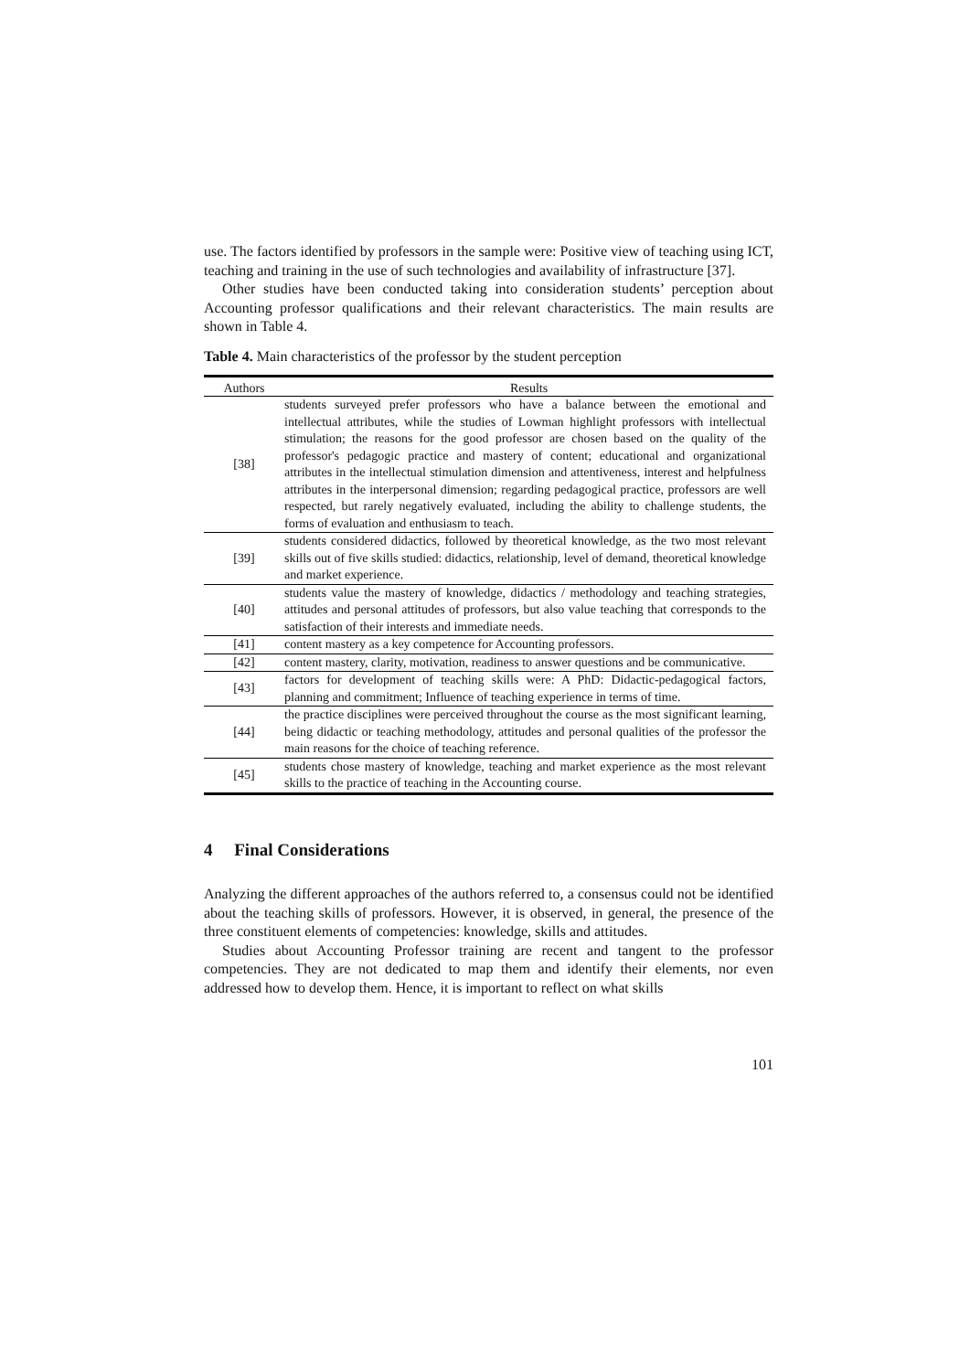use. The factors identified by professors in the sample were: Positive view of teaching using ICT, teaching and training in the use of such technologies and availability of infrastructure [37].
Other studies have been conducted taking into consideration students’ perception about Accounting professor qualifications and their relevant characteristics. The main results are shown in Table 4.
Table 4. Main characteristics of the professor by the student perception
| Authors | Results |
| --- | --- |
| [38] | students surveyed prefer professors who have a balance between the emotional and intellectual attributes, while the studies of Lowman highlight professors with intellectual stimulation; the reasons for the good professor are chosen based on the quality of the professor's pedagogic practice and mastery of content; educational and organizational attributes in the intellectual stimulation dimension and attentiveness, interest and helpfulness attributes in the interpersonal dimension; regarding pedagogical practice, professors are well respected, but rarely negatively evaluated, including the ability to challenge students, the forms of evaluation and enthusiasm to teach. |
| [39] | students considered didactics, followed by theoretical knowledge, as the two most relevant skills out of five skills studied: didactics, relationship, level of demand, theoretical knowledge and market experience. |
| [40] | students value the mastery of knowledge, didactics / methodology and teaching strategies, attitudes and personal attitudes of professors, but also value teaching that corresponds to the satisfaction of their interests and immediate needs. |
| [41] | content mastery as a key competence for Accounting professors. |
| [42] | content mastery, clarity, motivation, readiness to answer questions and be communicative. |
| [43] | factors for development of teaching skills were: A PhD: Didactic-pedagogical factors, planning and commitment; Influence of teaching experience in terms of time. |
| [44] | the practice disciplines were perceived throughout the course as the most significant learning, being didactic or teaching methodology, attitudes and personal qualities of the professor the main reasons for the choice of teaching reference. |
| [45] | students chose mastery of knowledge, teaching and market experience as the most relevant skills to the practice of teaching in the Accounting course. |
4 Final Considerations
Analyzing the different approaches of the authors referred to, a consensus could not be identified about the teaching skills of professors. However, it is observed, in general, the presence of the three constituent elements of competencies: knowledge, skills and attitudes.
Studies about Accounting Professor training are recent and tangent to the professor competencies. They are not dedicated to map them and identify their elements, nor even addressed how to develop them. Hence, it is important to reflect on what skills
101